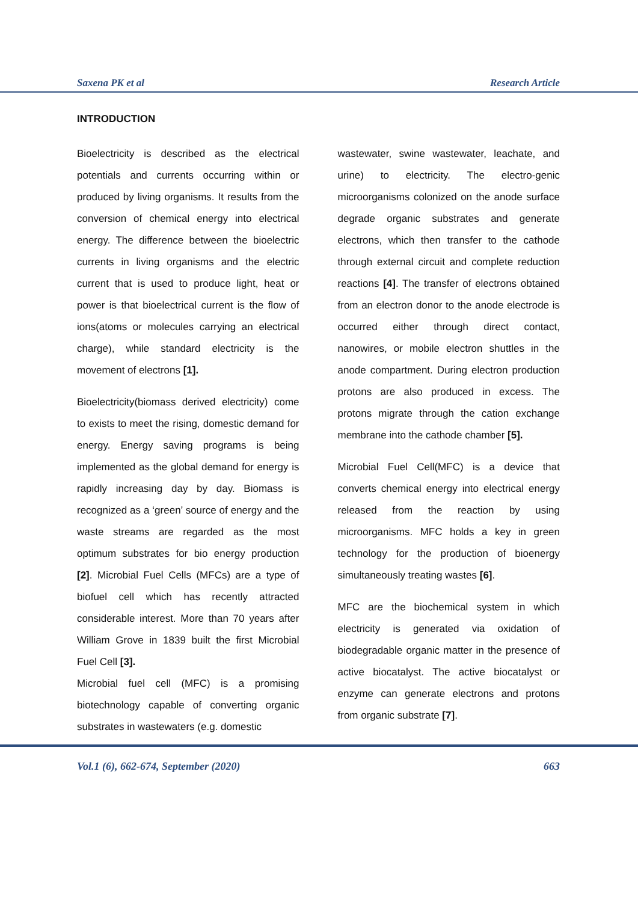Saxena PK et al Research Article
INTRODUCTION
Bioelectricity is described as the electrical potentials and currents occurring within or produced by living organisms. It results from the conversion of chemical energy into electrical energy. The difference between the bioelectric currents in living organisms and the electric current that is used to produce light, heat or power is that bioelectrical current is the flow of ions(atoms or molecules carrying an electrical charge), while standard electricity is the movement of electrons [1].
Bioelectricity(biomass derived electricity) come to exists to meet the rising, domestic demand for energy. Energy saving programs is being implemented as the global demand for energy is rapidly increasing day by day. Biomass is recognized as a ‘green’ source of energy and the waste streams are regarded as the most optimum substrates for bio energy production [2]. Microbial Fuel Cells (MFCs) are a type of biofuel cell which has recently attracted considerable interest. More than 70 years after William Grove in 1839 built the first Microbial Fuel Cell [3].
Microbial fuel cell (MFC) is a promising biotechnology capable of converting organic substrates in wastewaters (e.g. domestic
wastewater, swine wastewater, leachate, and urine) to electricity. The electro-genic microorganisms colonized on the anode surface degrade organic substrates and generate electrons, which then transfer to the cathode through external circuit and complete reduction reactions [4]. The transfer of electrons obtained from an electron donor to the anode electrode is occurred either through direct contact, nanowires, or mobile electron shuttles in the anode compartment. During electron production protons are also produced in excess. The protons migrate through the cation exchange membrane into the cathode chamber [5].
Microbial Fuel Cell(MFC) is a device that converts chemical energy into electrical energy released from the reaction by using microorganisms. MFC holds a key in green technology for the production of bioenergy simultaneously treating wastes [6].
MFC are the biochemical system in which electricity is generated via oxidation of biodegradable organic matter in the presence of active biocatalyst. The active biocatalyst or enzyme can generate electrons and protons from organic substrate [7].
Vol.1 (6), 662-674, September (2020) 663